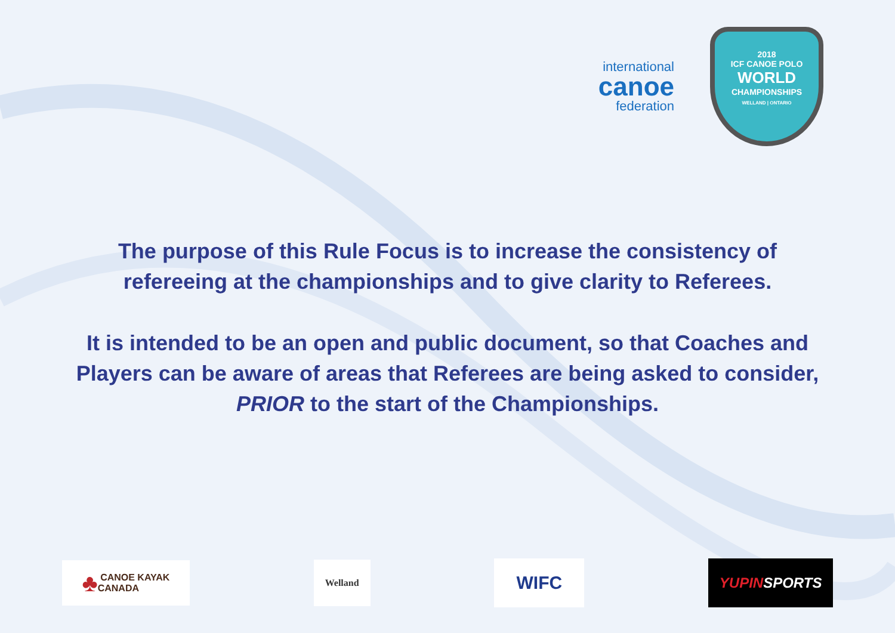international
canoe
federation
2018
ICF CANOE POLO
WORLD
CHAMPIONSHIPS
WELLAND | ONTARIO
The purpose of this Rule Focus is to increase the consistency of
refereeing at the championships and to give clarity to Referees.
It is intended to be an open and public document, so that Coaches and
Players can be aware of areas that Referees are being asked to consider,
PRIOR to the start of the Championships.
♣ CANOE KAYAK
CANADA
Welland
WIFC
YUPIN SPORTS